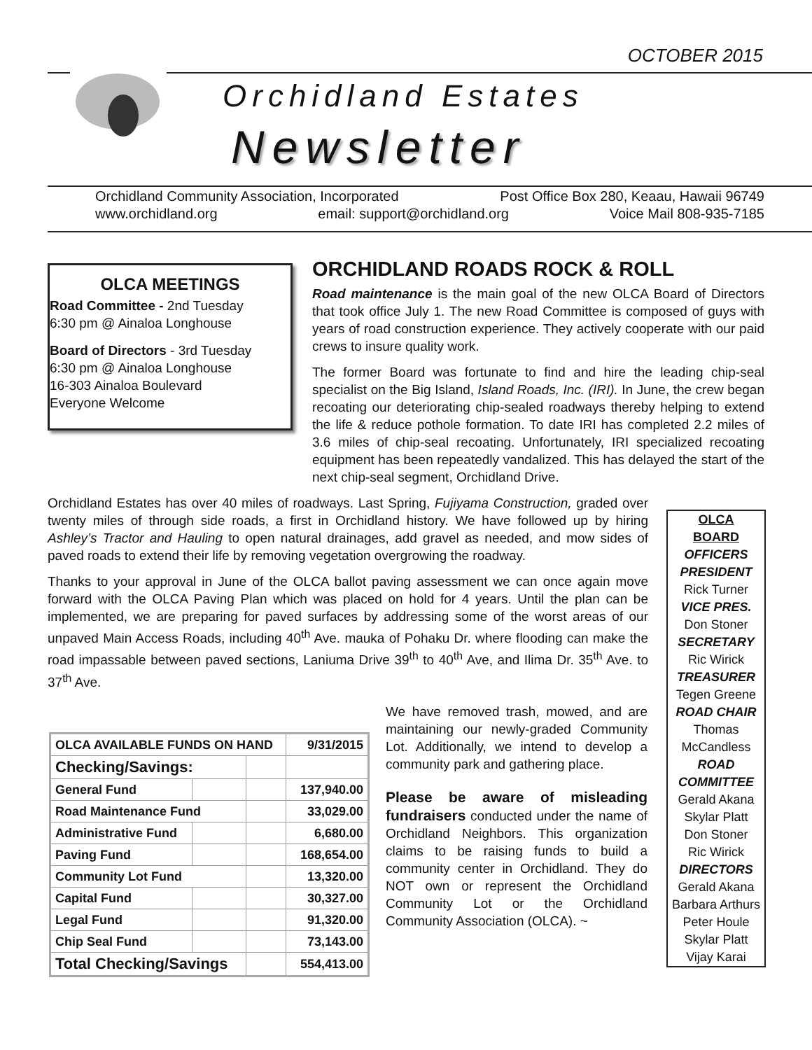OCTOBER 2015
Orchidland Estates
Newsletter
Orchidland Community Association, Incorporated Post Office Box 280, Keaau, Hawaii 96749
www.orchidland.org email: support@orchidland.org Voice Mail 808-935-7185
ORCHIDLAND ROADS ROCK & ROLL
Road maintenance is the main goal of the new OLCA Board of Directors that took office July 1. The new Road Committee is composed of guys with years of road construction experience. They actively cooperate with our paid crews to insure quality work.
The former Board was fortunate to find and hire the leading chip-seal specialist on the Big Island, Island Roads, Inc. (IRI). In June, the crew began recoating our deteriorating chip-sealed roadways thereby helping to extend the life & reduce pothole formation. To date IRI has completed 2.2 miles of 3.6 miles of chip-seal recoating. Unfortunately, IRI specialized recoating equipment has been repeatedly vandalized. This has delayed the start of the next chip-seal segment, Orchidland Drive.
Orchidland Estates has over 40 miles of roadways. Last Spring, Fujiyama Construction, graded over twenty miles of through side roads, a first in Orchidland history. We have followed up by hiring Ashley’s Tractor and Hauling to open natural drainages, add gravel as needed, and mow sides of paved roads to extend their life by removing vegetation overgrowing the roadway.
Thanks to your approval in June of the OLCA ballot paving assessment we can once again move forward with the OLCA Paving Plan which was placed on hold for 4 years. Until the plan can be implemented, we are preparing for paved surfaces by addressing some of the worst areas of our unpaved Main Access Roads, including 40<sup>th</sup> Ave. mauka of Pohaku Dr. where flooding can make the road impassable between paved sections, Laniuma Drive 39<sup>th</sup> to 40<sup>th</sup> Ave, and Ilima Dr. 35<sup>th</sup> Ave. to 37<sup>th</sup> Ave.
OLCA MEETINGS
Road Committee - 2nd Tuesday
6:30 pm @ Ainaloa Longhouse
Board of Directors - 3rd Tuesday
6:30 pm @ Ainaloa Longhouse
16-303 Ainaloa Boulevard
Everyone Welcome
OLCA
BOARD
OFFICERS
PRESIDENT
Rick Turner
VICE PRES.
Don Stoner
SECRETARY
Ric Wirick
TREASURER
Tegen Greene
ROAD CHAIR
Thomas McCandless
ROAD COMMITTEE
Gerald Akana
Skylar Platt
Don Stoner
Ric Wirick
DIRECTORS
Gerald Akana
Barbara Arthurs
Peter Houle
Skylar Platt
Vijay Karai
| OLCA AVAILABLE FUNDS ON HAND | | | 9/31/2015 |
| Checking/Savings: | | | |
| General Fund | | | 137,940.00 |
| Road Maintenance Fund | | | 33,029.00 |
| Administrative Fund | | | 6,680.00 |
| Paving Fund | | | 168,654.00 |
| Community Lot Fund | | | 13,320.00 |
| Capital Fund | | | 30,327.00 |
| Legal Fund | | | 91,320.00 |
| Chip Seal Fund | | | 73,143.00 |
| Total Checking/Savings | | | 554,413.00 |
We have removed trash, mowed, and are maintaining our newly-graded Community Lot. Additionally, we intend to develop a community park and gathering place.
Please be aware of misleading fundraisers conducted under the name of Orchidland Neighbors. This organization claims to be raising funds to build a community center in Orchidland. They do NOT own or represent the Orchidland Community Lot or the Orchidland Community Association (OLCA). ~